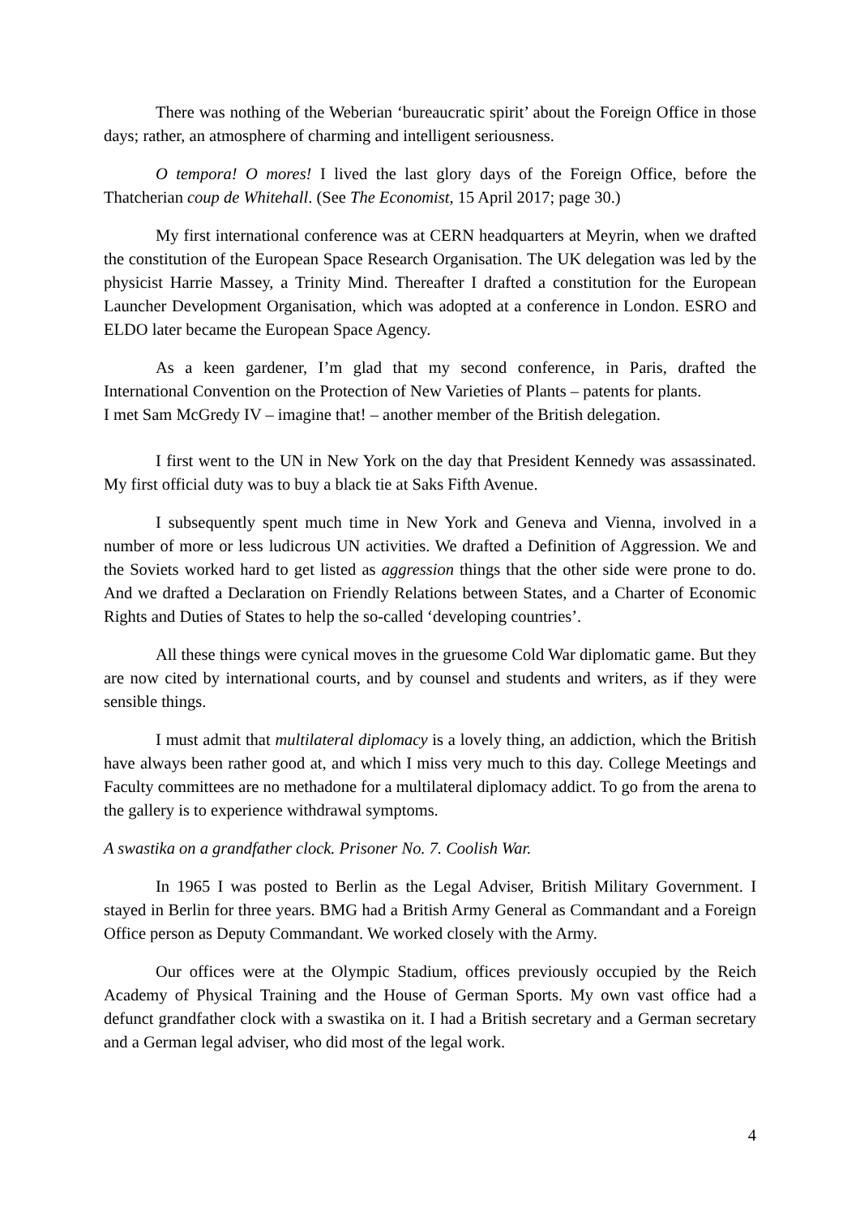There was nothing of the Weberian ‘bureaucratic spirit’ about the Foreign Office in those days; rather, an atmosphere of charming and intelligent seriousness.
O tempora! O mores! I lived the last glory days of the Foreign Office, before the Thatcherian coup de Whitehall. (See The Economist, 15 April 2017; page 30.)
My first international conference was at CERN headquarters at Meyrin, when we drafted the constitution of the European Space Research Organisation. The UK delegation was led by the physicist Harrie Massey, a Trinity Mind. Thereafter I drafted a constitution for the European Launcher Development Organisation, which was adopted at a conference in London. ESRO and ELDO later became the European Space Agency.
As a keen gardener, I’m glad that my second conference, in Paris, drafted the International Convention on the Protection of New Varieties of Plants – patents for plants.
I met Sam McGredy IV – imagine that! – another member of the British delegation.
I first went to the UN in New York on the day that President Kennedy was assassinated. My first official duty was to buy a black tie at Saks Fifth Avenue.
I subsequently spent much time in New York and Geneva and Vienna, involved in a number of more or less ludicrous UN activities. We drafted a Definition of Aggression. We and the Soviets worked hard to get listed as aggression things that the other side were prone to do. And we drafted a Declaration on Friendly Relations between States, and a Charter of Economic Rights and Duties of States to help the so-called ‘developing countries’.
All these things were cynical moves in the gruesome Cold War diplomatic game. But they are now cited by international courts, and by counsel and students and writers, as if they were sensible things.
I must admit that multilateral diplomacy is a lovely thing, an addiction, which the British have always been rather good at, and which I miss very much to this day. College Meetings and Faculty committees are no methadone for a multilateral diplomacy addict. To go from the arena to the gallery is to experience withdrawal symptoms.
A swastika on a grandfather clock. Prisoner No. 7. Coolish War.
In 1965 I was posted to Berlin as the Legal Adviser, British Military Government. I stayed in Berlin for three years. BMG had a British Army General as Commandant and a Foreign Office person as Deputy Commandant. We worked closely with the Army.
Our offices were at the Olympic Stadium, offices previously occupied by the Reich Academy of Physical Training and the House of German Sports. My own vast office had a defunct grandfather clock with a swastika on it. I had a British secretary and a German secretary and a German legal adviser, who did most of the legal work.
4